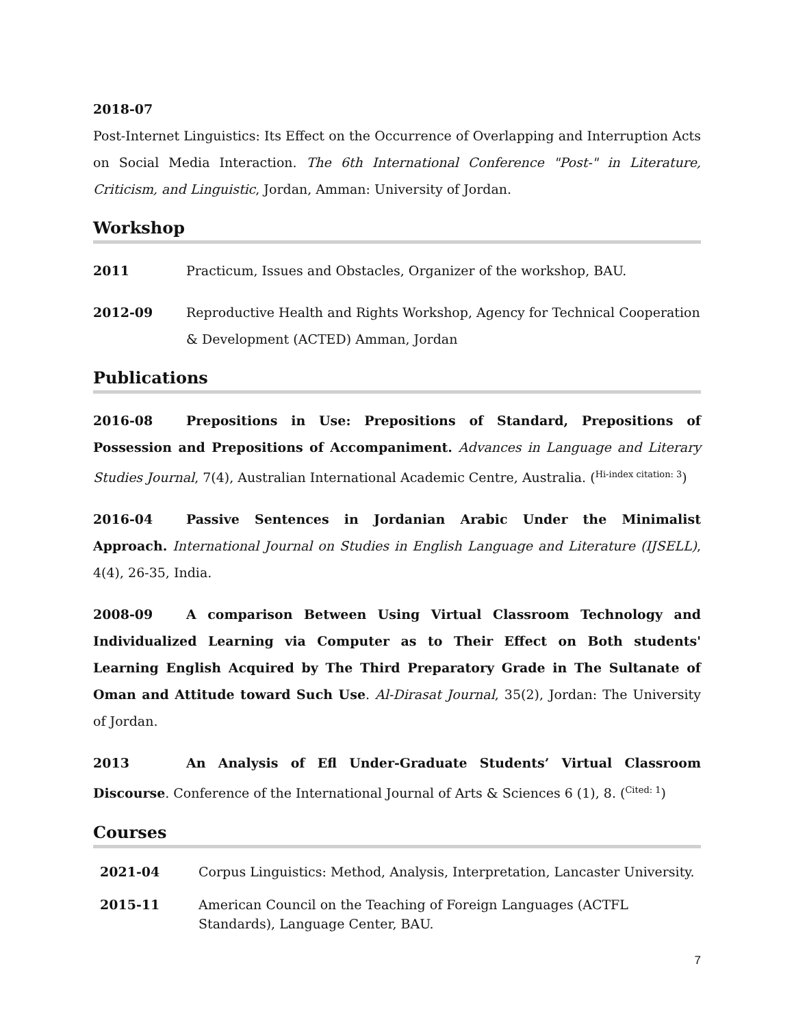2018-07
Post-Internet Linguistics: Its Effect on the Occurrence of Overlapping and Interruption Acts on Social Media Interaction. The 6th International Conference "Post-" in Literature, Criticism, and Linguistic, Jordan, Amman: University of Jordan.
Workshop
2011 Practicum, Issues and Obstacles, Organizer of the workshop, BAU.
2012-09 Reproductive Health and Rights Workshop, Agency for Technical Cooperation & Development (ACTED) Amman, Jordan
Publications
2016-08 Prepositions in Use: Prepositions of Standard, Prepositions of Possession and Prepositions of Accompaniment. Advances in Language and Literary Studies Journal, 7(4), Australian International Academic Centre, Australia. (<sup>Hi-index citation: 3</sup>)
2016-04 Passive Sentences in Jordanian Arabic Under the Minimalist Approach. International Journal on Studies in English Language and Literature (IJSELL), 4(4), 26-35, India.
2008-09 A comparison Between Using Virtual Classroom Technology and Individualized Learning via Computer as to Their Effect on Both students' Learning English Acquired by The Third Preparatory Grade in The Sultanate of Oman and Attitude toward Such Use. Al-Dirasat Journal, 35(2), Jordan: The University of Jordan.
2013 An Analysis of Efl Under-Graduate Students’ Virtual Classroom Discourse. Conference of the International Journal of Arts & Sciences 6 (1), 8. (<sup>Cited: 1</sup>)
Courses
2021-04 Corpus Linguistics: Method, Analysis, Interpretation, Lancaster University.
2015-11 American Council on the Teaching of Foreign Languages (ACTFL Standards), Language Center, BAU.
7